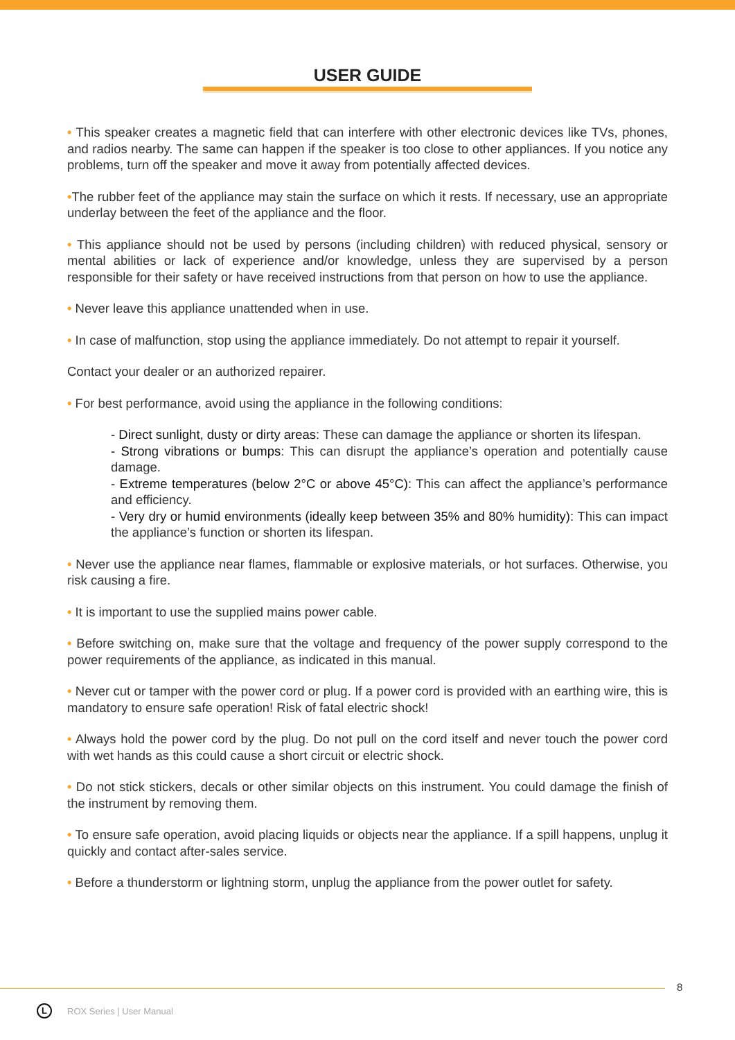USER GUIDE
• This speaker creates a magnetic field that can interfere with other electronic devices like TVs, phones, and radios nearby. The same can happen if the speaker is too close to other appliances. If you notice any problems, turn off the speaker and move it away from potentially affected devices.
•The rubber feet of the appliance may stain the surface on which it rests. If necessary, use an appropriate underlay between the feet of the appliance and the floor.
• This appliance should not be used by persons (including children) with reduced physical, sensory or mental abilities or lack of experience and/or knowledge, unless they are supervised by a person responsible for their safety or have received instructions from that person on how to use the appliance.
• Never leave this appliance unattended when in use.
• In case of malfunction, stop using the appliance immediately. Do not attempt to repair it yourself.
Contact your dealer or an authorized repairer.
• For best performance, avoid using the appliance in the following conditions:
- Direct sunlight, dusty or dirty areas: These can damage the appliance or shorten its lifespan.
- Strong vibrations or bumps: This can disrupt the appliance’s operation and potentially cause damage.
- Extreme temperatures (below 2°C or above 45°C): This can affect the appliance’s performance and efficiency.
- Very dry or humid environments (ideally keep between 35% and 80% humidity): This can impact the appliance’s function or shorten its lifespan.
• Never use the appliance near flames, flammable or explosive materials, or hot surfaces. Otherwise, you risk causing a fire.
• It is important to use the supplied mains power cable.
• Before switching on, make sure that the voltage and frequency of the power supply correspond to the power requirements of the appliance, as indicated in this manual.
• Never cut or tamper with the power cord or plug. If a power cord is provided with an earthing wire, this is mandatory to ensure safe operation! Risk of fatal electric shock!
• Always hold the power cord by the plug. Do not pull on the cord itself and never touch the power cord with wet hands as this could cause a short circuit or electric shock.
• Do not stick stickers, decals or other similar objects on this instrument. You could damage the finish of the instrument by removing them.
• To ensure safe operation, avoid placing liquids or objects near the appliance. If a spill happens, unplug it quickly and contact after-sales service.
• Before a thunderstorm or lightning storm, unplug the appliance from the power outlet for safety.
8
L
ROX Series | User Manual